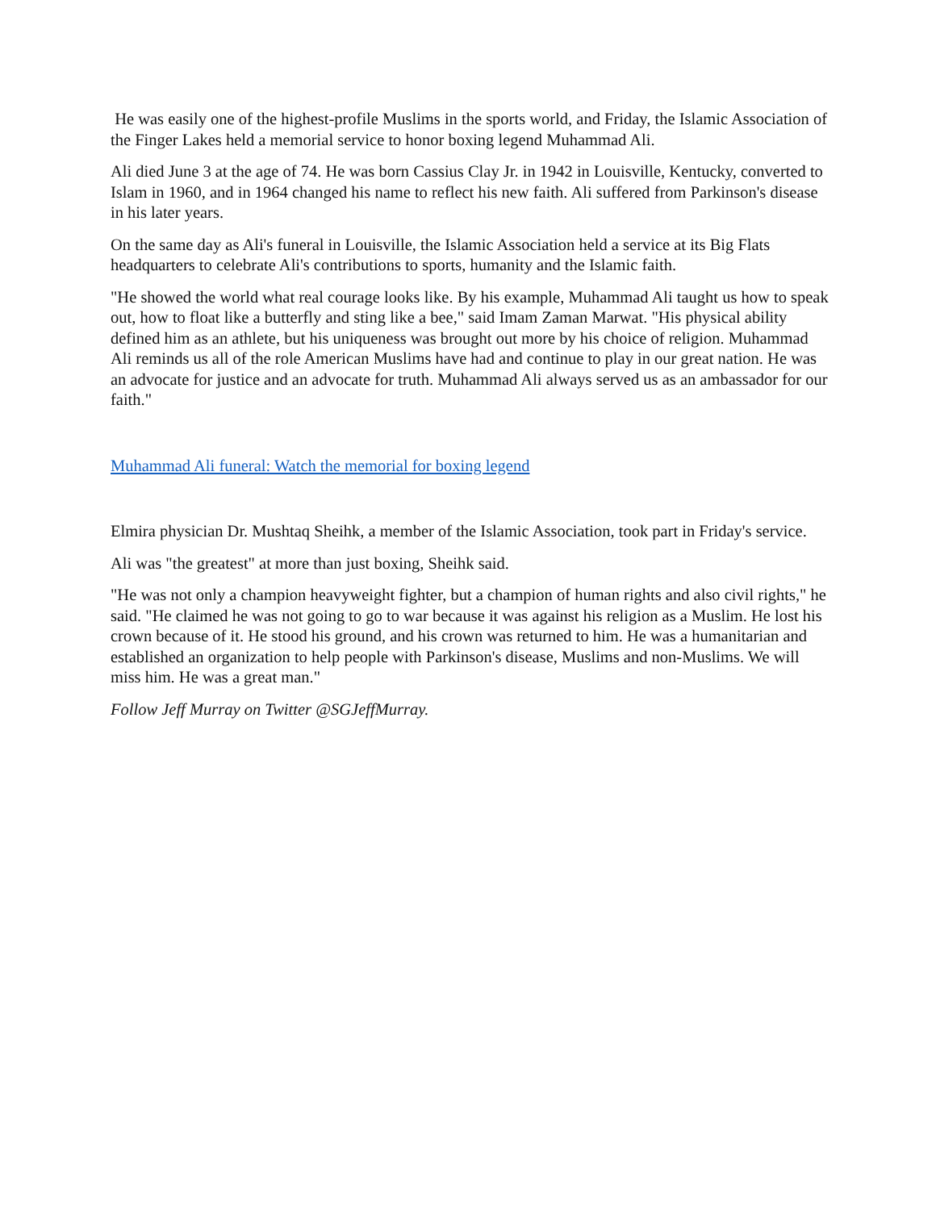He was easily one of the highest-profile Muslims in the sports world, and Friday, the Islamic Association of the Finger Lakes held a memorial service to honor boxing legend Muhammad Ali.
Ali died June 3 at the age of 74. He was born Cassius Clay Jr. in 1942 in Louisville, Kentucky, converted to Islam in 1960, and in 1964 changed his name to reflect his new faith. Ali suffered from Parkinson's disease in his later years.
On the same day as Ali's funeral in Louisville, the Islamic Association held a service at its Big Flats headquarters to celebrate Ali's contributions to sports, humanity and the Islamic faith.
"He showed the world what real courage looks like. By his example, Muhammad Ali taught us how to speak out, how to float like a butterfly and sting like a bee," said Imam Zaman Marwat. "His physical ability defined him as an athlete, but his uniqueness was brought out more by his choice of religion. Muhammad Ali reminds us all of the role American Muslims have had and continue to play in our great nation. He was an advocate for justice and an advocate for truth. Muhammad Ali always served us as an ambassador for our faith."
Muhammad Ali funeral: Watch the memorial for boxing legend
Elmira physician Dr. Mushtaq Sheihk, a member of the Islamic Association, took part in Friday's service.
Ali was "the greatest" at more than just boxing, Sheihk said.
"He was not only a champion heavyweight fighter, but a champion of human rights and also civil rights," he said. "He claimed he was not going to go to war because it was against his religion as a Muslim. He lost his crown because of it. He stood his ground, and his crown was returned to him. He was a humanitarian and established an organization to help people with Parkinson's disease, Muslims and non-Muslims. We will miss him. He was a great man."
Follow Jeff Murray on Twitter @SGJeffMurray.